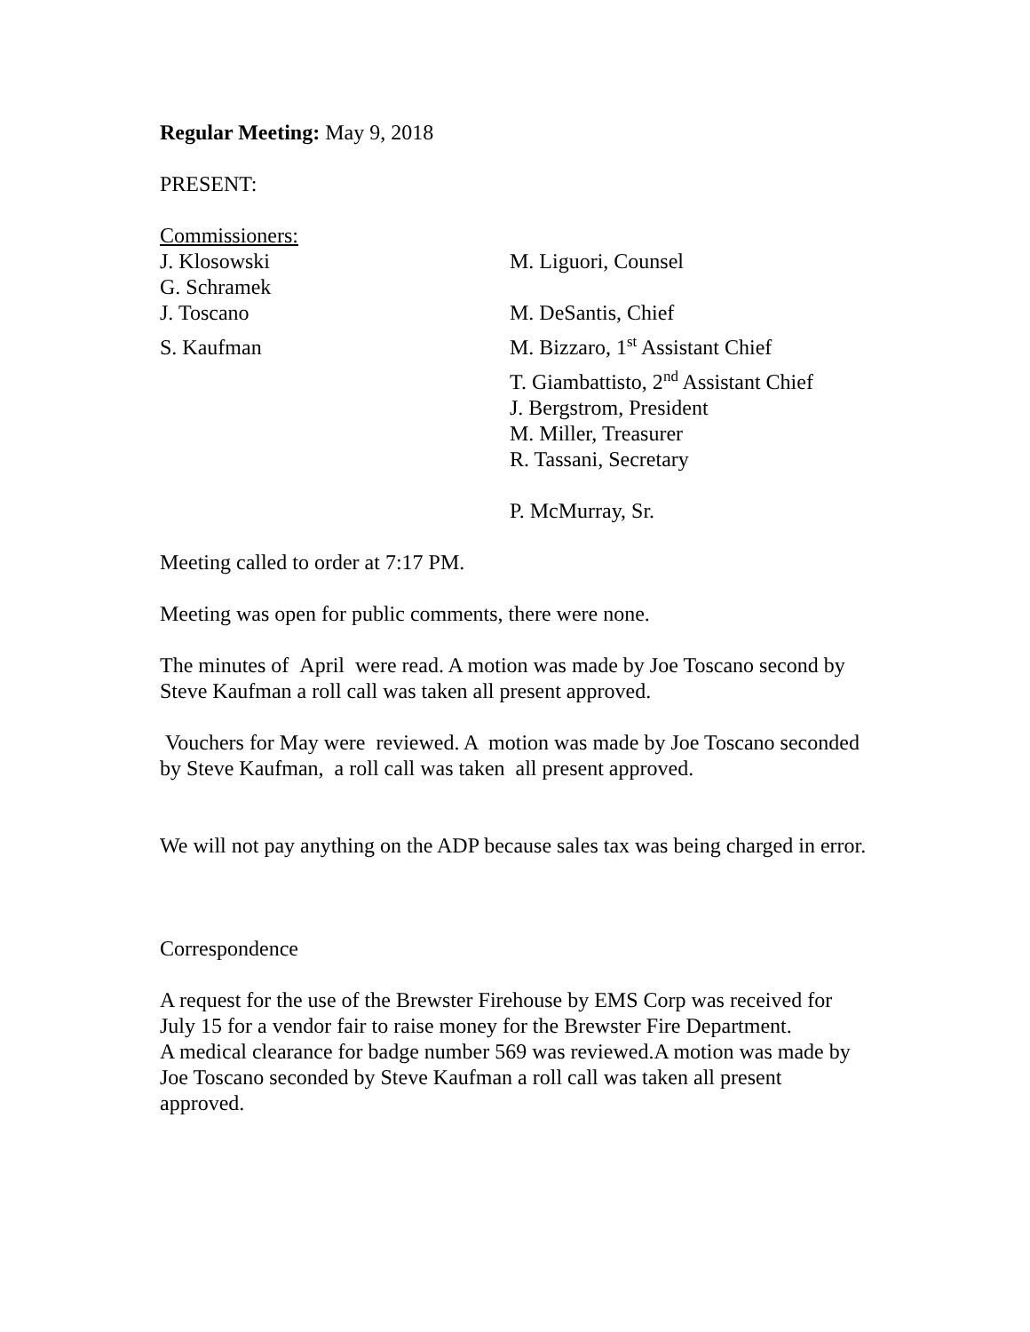Regular Meeting: May 9, 2018
PRESENT:
Commissioners:
J. Klosowski M. Liguori, Counsel
G. Schramek
J. Toscano M. DeSantis, Chief
S. Kaufman M. Bizzaro, 1<sup>st</sup> Assistant Chief
T. Giambattisto, 2<sup>nd</sup> Assistant Chief
J. Bergstrom, President
M. Miller, Treasurer
R. Tassani, Secretary
P. McMurray, Sr.
Meeting called to order at 7:17 PM.
Meeting was open for public comments, there were none.
The minutes of April were read. A motion was made by Joe Toscano second by Steve Kaufman a roll call was taken all present approved.
Vouchers for May were reviewed. A motion was made by Joe Toscano seconded by Steve Kaufman, a roll call was taken all present approved.
We will not pay anything on the ADP because sales tax was being charged in error.
Correspondence
A request for the use of the Brewster Firehouse by EMS Corp was received for July 15 for a vendor fair to raise money for the Brewster Fire Department.
A medical clearance for badge number 569 was reviewed.A motion was made by Joe Toscano seconded by Steve Kaufman a roll call was taken all present approved.